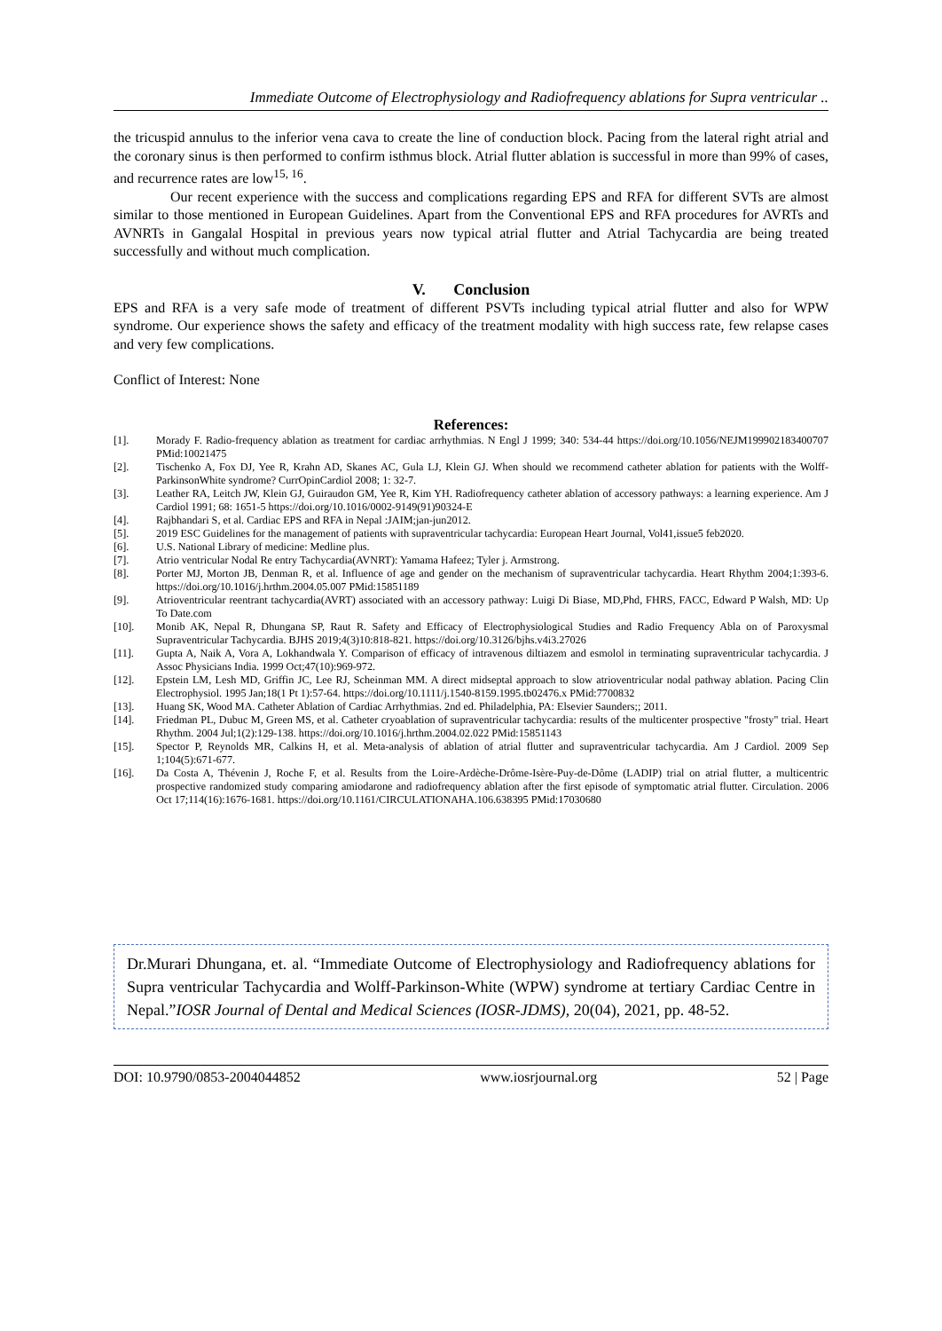Immediate Outcome of Electrophysiology and Radiofrequency ablations for Supra ventricular ..
the tricuspid annulus to the inferior vena cava to create the line of conduction block. Pacing from the lateral right atrial and the coronary sinus is then performed to confirm isthmus block. Atrial flutter ablation is successful in more than 99% of cases, and recurrence rates are low<sup>15, 16</sup>.
Our recent experience with the success and complications regarding EPS and RFA for different SVTs are almost similar to those mentioned in European Guidelines. Apart from the Conventional EPS and RFA procedures for AVRTs and AVNRTs in Gangalal Hospital in previous years now typical atrial flutter and Atrial Tachycardia are being treated successfully and without much complication.
V. Conclusion
EPS and RFA is a very safe mode of treatment of different PSVTs including typical atrial flutter and also for WPW syndrome. Our experience shows the safety and efficacy of the treatment modality with high success rate, few relapse cases and very few complications.
Conflict of Interest: None
References:
[1]. Morady F. Radio-frequency ablation as treatment for cardiac arrhythmias. N Engl J 1999; 340: 534-44 https://doi.org/10.1056/NEJM199902183400707 PMid:10021475
[2]. Tischenko A, Fox DJ, Yee R, Krahn AD, Skanes AC, Gula LJ, Klein GJ. When should we recommend catheter ablation for patients with the Wolff-ParkinsonWhite syndrome? CurrOpinCardiol 2008; 1: 32-7.
[3]. Leather RA, Leitch JW, Klein GJ, Guiraudon GM, Yee R, Kim YH. Radiofrequency catheter ablation of accessory pathways: a learning experience. Am J Cardiol 1991; 68: 1651-5 https://doi.org/10.1016/0002-9149(91)90324-E
[4]. Rajbhandari S, et al. Cardiac EPS and RFA in Nepal :JAIM;jan-jun2012.
[5]. 2019 ESC Guidelines for the management of patients with supraventricular tachycardia: European Heart Journal, Vol41,issue5 feb2020.
[6]. U.S. National Library of medicine: Medline plus.
[7]. Atrio ventricular Nodal Re entry Tachycardia(AVNRT): Yamama Hafeez; Tyler j. Armstrong.
[8]. Porter MJ, Morton JB, Denman R, et al. Influence of age and gender on the mechanism of supraventricular tachycardia. Heart Rhythm 2004;1:393-6. https://doi.org/10.1016/j.hrthm.2004.05.007 PMid:15851189
[9]. Atrioventricular reentrant tachycardia(AVRT) associated with an accessory pathway: Luigi Di Biase, MD,Phd, FHRS, FACC, Edward P Walsh, MD: Up To Date.com
[10]. Monib AK, Nepal R, Dhungana SP, Raut R. Safety and Efficacy of Electrophysiological Studies and Radio Frequency Abla on of Paroxysmal Supraventricular Tachycardia. BJHS 2019;4(3)10:818-821. https://doi.org/10.3126/bjhs.v4i3.27026
[11]. Gupta A, Naik A, Vora A, Lokhandwala Y. Comparison of efficacy of intravenous diltiazem and esmolol in terminating supraventricular tachycardia. J Assoc Physicians India. 1999 Oct;47(10):969-972.
[12]. Epstein LM, Lesh MD, Griffin JC, Lee RJ, Scheinman MM. A direct midseptal approach to slow atrioventricular nodal pathway ablation. Pacing Clin Electrophysiol. 1995 Jan;18(1 Pt 1):57-64. https://doi.org/10.1111/j.1540-8159.1995.tb02476.x PMid:7700832
[13]. Huang SK, Wood MA. Catheter Ablation of Cardiac Arrhythmias. 2nd ed. Philadelphia, PA: Elsevier Saunders;; 2011.
[14]. Friedman PL, Dubuc M, Green MS, et al. Catheter cryoablation of supraventricular tachycardia: results of the multicenter prospective "frosty" trial. Heart Rhythm. 2004 Jul;1(2):129-138. https://doi.org/10.1016/j.hrthm.2004.02.022 PMid:15851143
[15]. Spector P, Reynolds MR, Calkins H, et al. Meta-analysis of ablation of atrial flutter and supraventricular tachycardia. Am J Cardiol. 2009 Sep 1;104(5):671-677.
[16]. Da Costa A, Thévenin J, Roche F, et al. Results from the Loire-Ardèche-Drôme-Isère-Puy-de-Dôme (LADIP) trial on atrial flutter, a multicentric prospective randomized study comparing amiodarone and radiofrequency ablation after the first episode of symptomatic atrial flutter. Circulation. 2006 Oct 17;114(16):1676-1681. https://doi.org/10.1161/CIRCULATIONAHA.106.638395 PMid:17030680
Dr.Murari Dhungana, et. al. “Immediate Outcome of Electrophysiology and Radiofrequency ablations for Supra ventricular Tachycardia and Wolff-Parkinson-White (WPW) syndrome at tertiary Cardiac Centre in Nepal.”IOSR Journal of Dental and Medical Sciences (IOSR-JDMS), 20(04), 2021, pp. 48-52.
DOI: 10.9790/0853-2004044852 www.iosrjournal.org 52 | Page